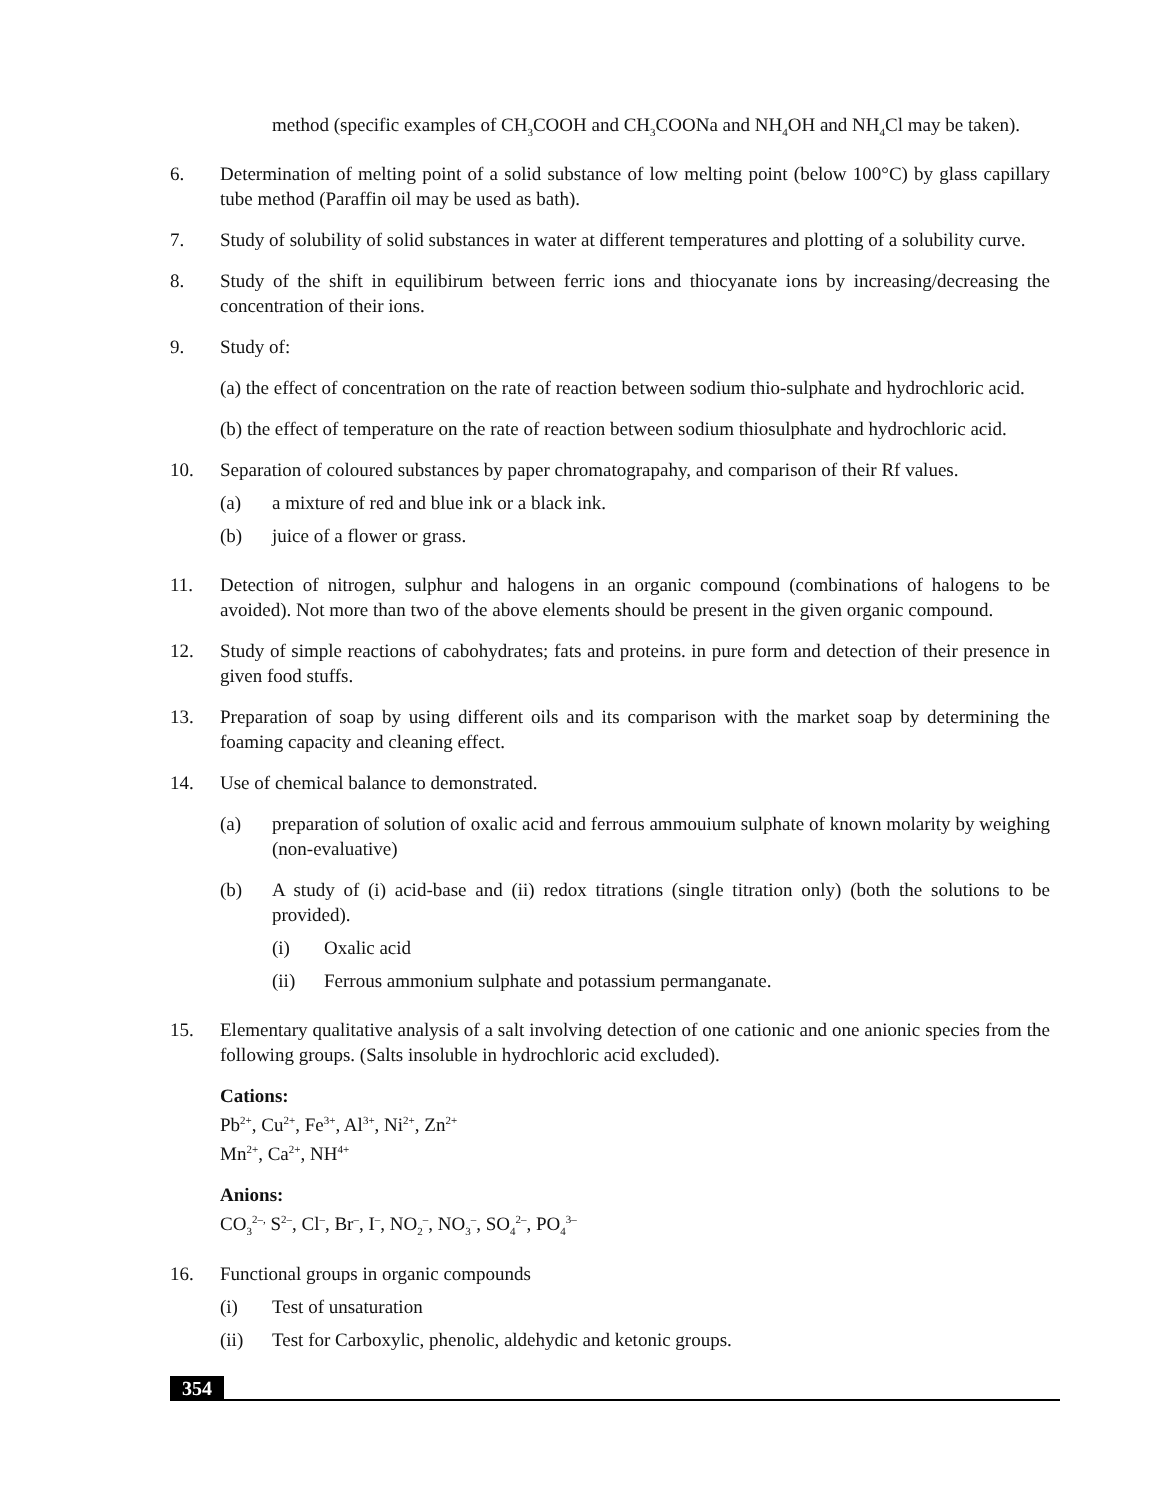method (specific examples of CH<sub>3</sub>COOH and CH<sub>3</sub>COONa and NH<sub>4</sub>OH and NH<sub>4</sub>Cl may be taken).
6. Determination of melting point of a solid substance of low melting point (below 100°C) by glass capillary tube method (Paraffin oil may be used as bath).
7. Study of solubility of solid substances in water at different temperatures and plotting of a solubility curve.
8. Study of the shift in equilibirum between ferric ions and thiocyanate ions by increasing/decreasing the concentration of their ions.
9. Study of:
(a) the effect of concentration on the rate of reaction between sodium thio-sulphate and hydrochloric acid.
(b) the effect of temperature on the rate of reaction between sodium thiosulphate and hydrochloric acid.
10. Separation of coloured substances by paper chromatograpahy, and comparison of their Rf values.
(a) a mixture of red and blue ink or a black ink.
(b) juice of a flower or grass.
11. Detection of nitrogen, sulphur and halogens in an organic compound (combinations of halogens to be avoided). Not more than two of the above elements should be present in the given organic compound.
12. Study of simple reactions of cabohydrates; fats and proteins. in pure form and detection of their presence in given food stuffs.
13. Preparation of soap by using different oils and its comparison with the market soap by determining the foaming capacity and cleaning effect.
14. Use of chemical balance to demonstrated.
(a) preparation of solution of oxalic acid and ferrous ammouium sulphate of known molarity by weighing (non-evaluative)
(b) A study of (i) acid-base and (ii) redox titrations (single titration only) (both the solutions to be provided).
(i) Oxalic acid
(ii) Ferrous ammonium sulphate and potassium permanganate.
15. Elementary qualitative analysis of a salt involving detection of one cationic and one anionic species from the following groups. (Salts insoluble in hydrochloric acid excluded).
Cations:
Pb<sup>2+</sup>, Cu<sup>2+</sup>, Fe<sup>3+</sup>, Al<sup>3+</sup>, Ni<sup>2+</sup>, Zn<sup>2+</sup>
Mn<sup>2+</sup>, Ca<sup>2+</sup>, NH<sup>4+</sup>
Anions:
CO<sub>3</sub><sup>2–,</sup> S<sup>2–</sup>, Cl<sup>–</sup>, Br<sup>–</sup>, I<sup>–</sup>, NO<sub>2</sub><sup>–</sup>, NO<sub>3</sub><sup>–</sup>, SO<sub>4</sub><sup>2–</sup>, PO<sub>4</sub><sup>3–</sup>
16. Functional groups in organic compounds
(i) Test of unsaturation
(ii) Test for Carboxylic, phenolic, aldehydic and ketonic groups.
354